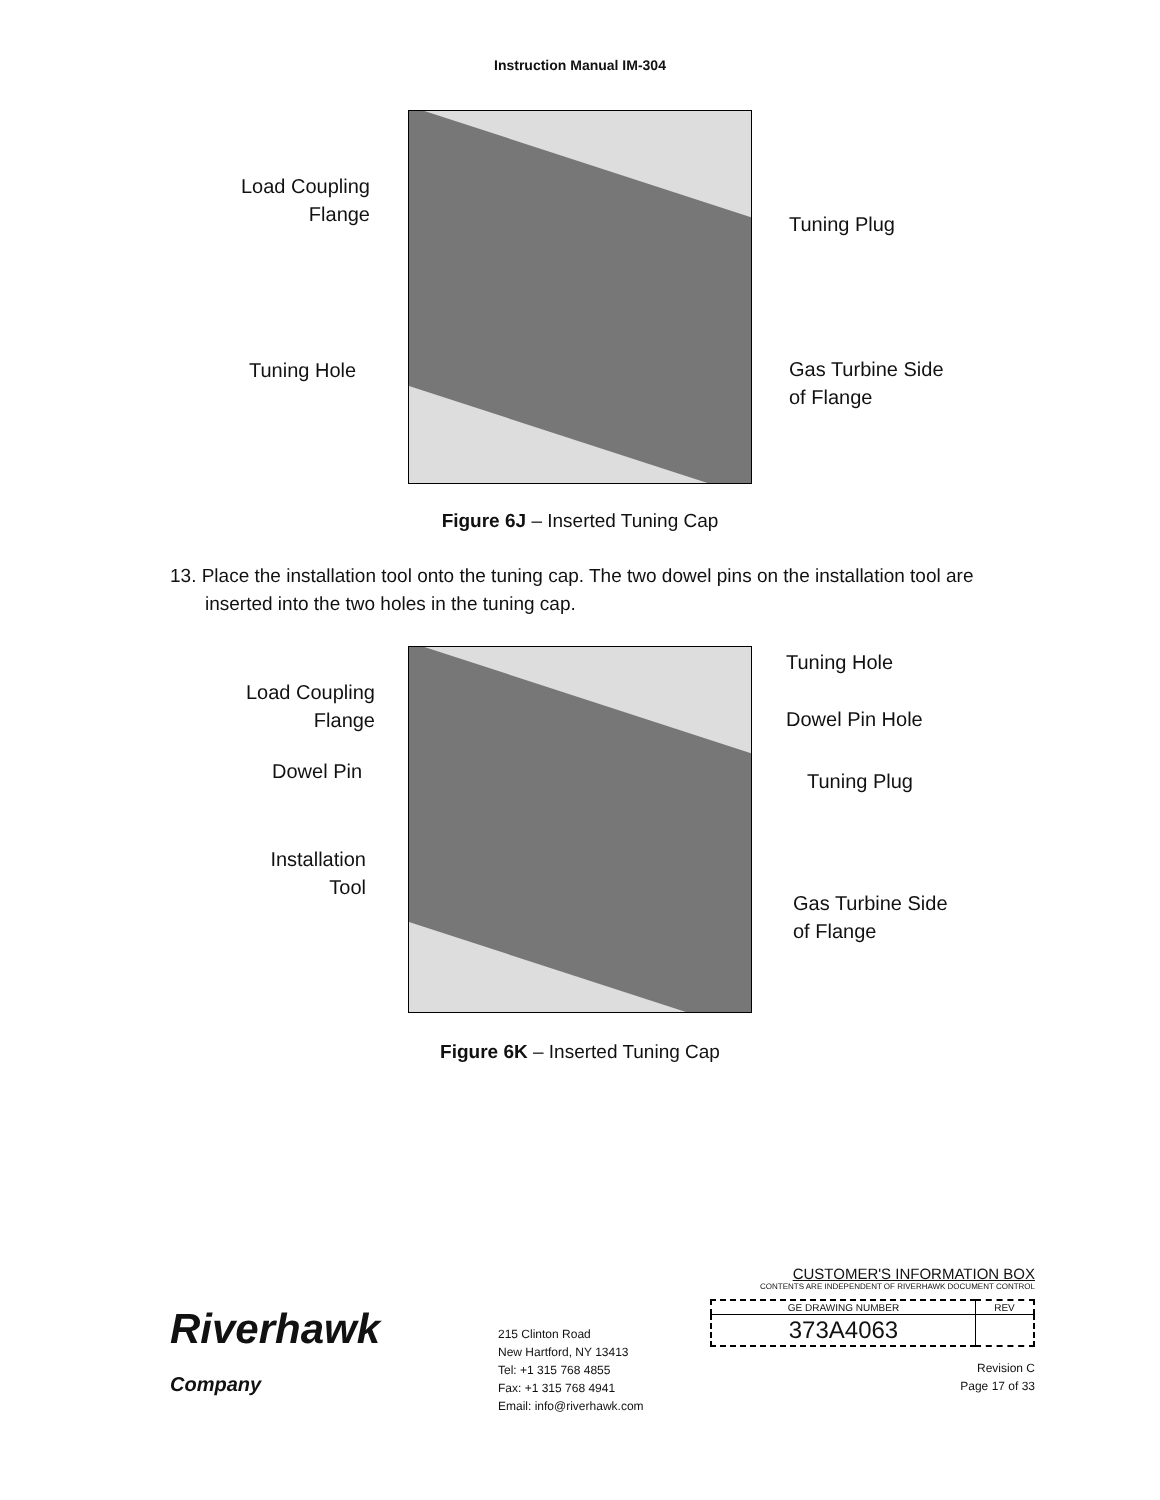Instruction Manual IM-304
Load Coupling
Flange
Tuning Plug
Tuning Hole
Gas Turbine Side
of Flange
Figure 6J – Inserted Tuning Cap
13. Place the installation tool onto the tuning cap. The two dowel pins on the installation tool are inserted into the two holes in the tuning cap.
Tuning Hole
Load Coupling
Flange
Dowel Pin Hole
Dowel Pin Tuning Plug
Installation
Tool
Gas Turbine Side
of Flange
Figure 6K – Inserted Tuning Cap
Riverhawk
Company
215 Clinton Road
New Hartford, NY 13413
Tel: +1 315 768 4855
Fax: +1 315 768 4941
Email: info@riverhawk.com
CUSTOMER'S INFORMATION BOX
CONTENTS ARE INDEPENDENT OF RIVERHAWK DOCUMENT CONTROL
| GE DRAWING NUMBER | REV |
| 373A4063 | |
Revision C
Page 17 of 33